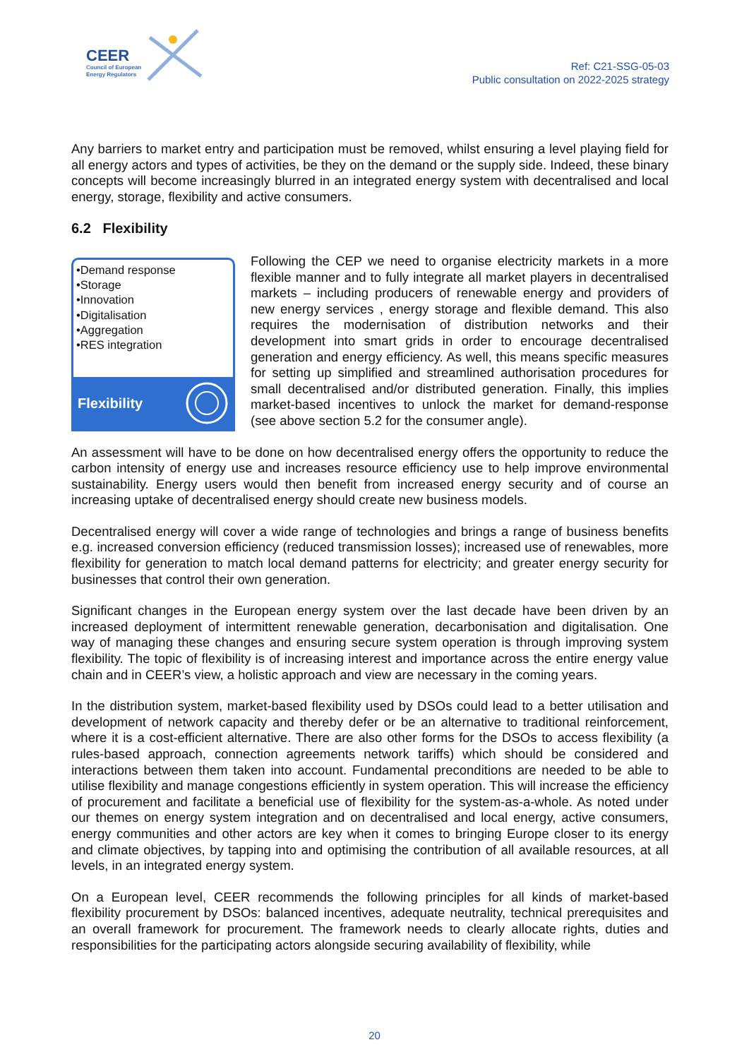CEER
Council of European
Energy Regulators
Ref: C21-SSG-05-03
Public consultation on 2022-2025 strategy
Any barriers to market entry and participation must be removed, whilst ensuring a level playing field for all energy actors and types of activities, be they on the demand or the supply side. Indeed, these binary concepts will become increasingly blurred in an integrated energy system with decentralised and local energy, storage, flexibility and active consumers.
6.2 Flexibility
•Demand response
•Storage
•Innovation
•Digitalisation
•Aggregation
•RES integration
Flexibility
Following the CEP we need to organise electricity markets in a more flexible manner and to fully integrate all market players in decentralised markets – including producers of renewable energy and providers of new energy services , energy storage and flexible demand. This also requires the modernisation of distribution networks and their development into smart grids in order to encourage decentralised generation and energy efficiency. As well, this means specific measures for setting up simplified and streamlined authorisation procedures for small decentralised and/or distributed generation. Finally, this implies market-based incentives to unlock the market for demand-response (see above section 5.2 for the consumer angle).
An assessment will have to be done on how decentralised energy offers the opportunity to reduce the carbon intensity of energy use and increases resource efficiency use to help improve environmental sustainability. Energy users would then benefit from increased energy security and of course an increasing uptake of decentralised energy should create new business models.
Decentralised energy will cover a wide range of technologies and brings a range of business benefits e.g. increased conversion efficiency (reduced transmission losses); increased use of renewables, more flexibility for generation to match local demand patterns for electricity; and greater energy security for businesses that control their own generation.
Significant changes in the European energy system over the last decade have been driven by an increased deployment of intermittent renewable generation, decarbonisation and digitalisation. One way of managing these changes and ensuring secure system operation is through improving system flexibility. The topic of flexibility is of increasing interest and importance across the entire energy value chain and in CEER’s view, a holistic approach and view are necessary in the coming years.
In the distribution system, market-based flexibility used by DSOs could lead to a better utilisation and development of network capacity and thereby defer or be an alternative to traditional reinforcement, where it is a cost-efficient alternative. There are also other forms for the DSOs to access flexibility (a rules-based approach, connection agreements network tariffs) which should be considered and interactions between them taken into account. Fundamental preconditions are needed to be able to utilise flexibility and manage congestions efficiently in system operation. This will increase the efficiency of procurement and facilitate a beneficial use of flexibility for the system-as-a-whole. As noted under our themes on energy system integration and on decentralised and local energy, active consumers, energy communities and other actors are key when it comes to bringing Europe closer to its energy and climate objectives, by tapping into and optimising the contribution of all available resources, at all levels, in an integrated energy system.
On a European level, CEER recommends the following principles for all kinds of market-based flexibility procurement by DSOs: balanced incentives, adequate neutrality, technical prerequisites and an overall framework for procurement. The framework needs to clearly allocate rights, duties and responsibilities for the participating actors alongside securing availability of flexibility, while
20